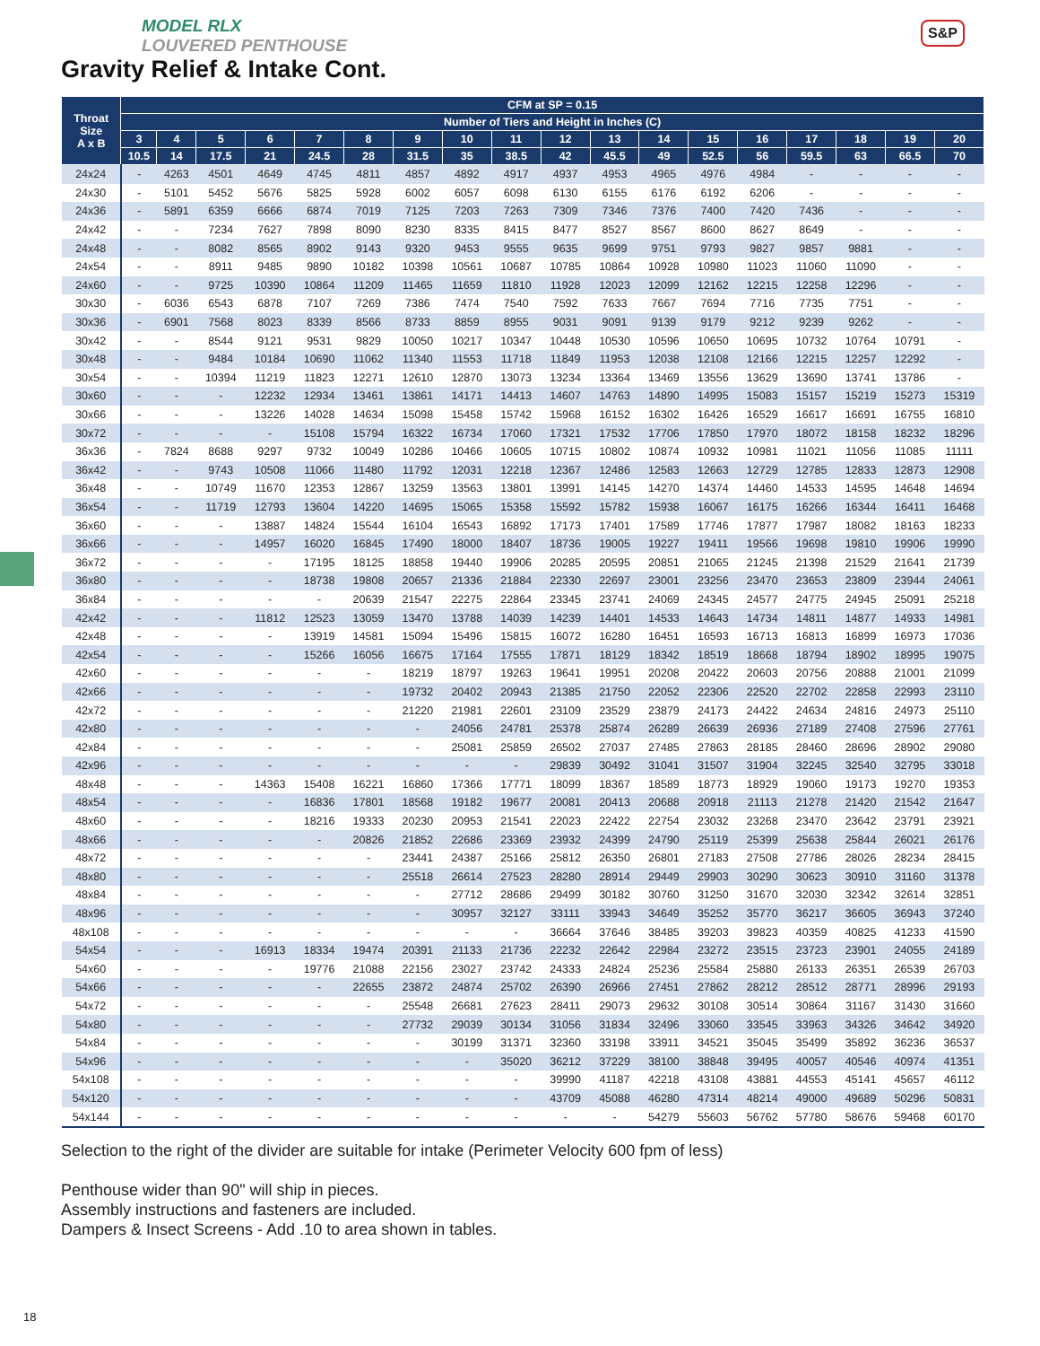MODEL RLX
LOUVERED PENTHOUSE
Gravity Relief & Intake Cont.
S&P
| Throat Size A x B | CFM at SP = 0.15 | | | | | | | | | | | | | | | | | |
| --- | --- | --- | --- | --- | --- | --- | --- | --- | --- | --- | --- | --- | --- | --- | --- | --- | --- | --- |
| | Number of Tiers and Height in Inches (C) | | | | | | | | | | | | | | | | | |
| | 3 | 4 | 5 | 6 | 7 | 8 | 9 | 10 | 11 | 12 | 13 | 14 | 15 | 16 | 17 | 18 | 19 | 20 |
| | 10.5 | 14 | 17.5 | 21 | 24.5 | 28 | 31.5 | 35 | 38.5 | 42 | 45.5 | 49 | 52.5 | 56 | 59.5 | 63 | 66.5 | 70 |
| 24x24 | - | 4263 | 4501 | 4649 | 4745 | 4811 | 4857 | 4892 | 4917 | 4937 | 4953 | 4965 | 4976 | 4984 | - | - | - | - |
| 24x30 | - | 5101 | 5452 | 5676 | 5825 | 5928 | 6002 | 6057 | 6098 | 6130 | 6155 | 6176 | 6192 | 6206 | - | - | - | - |
| 24x36 | - | 5891 | 6359 | 6666 | 6874 | 7019 | 7125 | 7203 | 7263 | 7309 | 7346 | 7376 | 7400 | 7420 | 7436 | - | - | - |
| 24x42 | - | - | 7234 | 7627 | 7898 | 8090 | 8230 | 8335 | 8415 | 8477 | 8527 | 8567 | 8600 | 8627 | 8649 | - | - | - |
| 24x48 | - | - | 8082 | 8565 | 8902 | 9143 | 9320 | 9453 | 9555 | 9635 | 9699 | 9751 | 9793 | 9827 | 9857 | 9881 | - | - |
| 24x54 | - | - | 8911 | 9485 | 9890 | 10182 | 10398 | 10561 | 10687 | 10785 | 10864 | 10928 | 10980 | 11023 | 11060 | 11090 | - | - |
| 24x60 | - | - | 9725 | 10390 | 10864 | 11209 | 11465 | 11659 | 11810 | 11928 | 12023 | 12099 | 12162 | 12215 | 12258 | 12296 | - | - |
| 30x30 | - | 6036 | 6543 | 6878 | 7107 | 7269 | 7386 | 7474 | 7540 | 7592 | 7633 | 7667 | 7694 | 7716 | 7735 | 7751 | - | - |
| 30x36 | - | 6901 | 7568 | 8023 | 8339 | 8566 | 8733 | 8859 | 8955 | 9031 | 9091 | 9139 | 9179 | 9212 | 9239 | 9262 | - | - |
| 30x42 | - | - | 8544 | 9121 | 9531 | 9829 | 10050 | 10217 | 10347 | 10448 | 10530 | 10596 | 10650 | 10695 | 10732 | 10764 | 10791 | - |
| 30x48 | - | - | 9484 | 10184 | 10690 | 11062 | 11340 | 11553 | 11718 | 11849 | 11953 | 12038 | 12108 | 12166 | 12215 | 12257 | 12292 | - |
| 30x54 | - | - | 10394 | 11219 | 11823 | 12271 | 12610 | 12870 | 13073 | 13234 | 13364 | 13469 | 13556 | 13629 | 13690 | 13741 | 13786 | - |
| 30x60 | - | - | - | 12232 | 12934 | 13461 | 13861 | 14171 | 14413 | 14607 | 14763 | 14890 | 14995 | 15083 | 15157 | 15219 | 15273 | 15319 |
| 30x66 | - | - | - | 13226 | 14028 | 14634 | 15098 | 15458 | 15742 | 15968 | 16152 | 16302 | 16426 | 16529 | 16617 | 16691 | 16755 | 16810 |
| 30x72 | - | - | - | - | 15108 | 15794 | 16322 | 16734 | 17060 | 17321 | 17532 | 17706 | 17850 | 17970 | 18072 | 18158 | 18232 | 18296 |
| 36x36 | - | 7824 | 8688 | 9297 | 9732 | 10049 | 10286 | 10466 | 10605 | 10715 | 10802 | 10874 | 10932 | 10981 | 11021 | 11056 | 11085 | 11111 |
| 36x42 | - | - | 9743 | 10508 | 11066 | 11480 | 11792 | 12031 | 12218 | 12367 | 12486 | 12583 | 12663 | 12729 | 12785 | 12833 | 12873 | 12908 |
| 36x48 | - | - | 10749 | 11670 | 12353 | 12867 | 13259 | 13563 | 13801 | 13991 | 14145 | 14270 | 14374 | 14460 | 14533 | 14595 | 14648 | 14694 |
| 36x54 | - | - | 11719 | 12793 | 13604 | 14220 | 14695 | 15065 | 15358 | 15592 | 15782 | 15938 | 16067 | 16175 | 16266 | 16344 | 16411 | 16468 |
| 36x60 | - | - | - | 13887 | 14824 | 15544 | 16104 | 16543 | 16892 | 17173 | 17401 | 17589 | 17746 | 17877 | 17987 | 18082 | 18163 | 18233 |
| 36x66 | - | - | - | 14957 | 16020 | 16845 | 17490 | 18000 | 18407 | 18736 | 19005 | 19227 | 19411 | 19566 | 19698 | 19810 | 19906 | 19990 |
| 36x72 | - | - | - | - | 17195 | 18125 | 18858 | 19440 | 19906 | 20285 | 20595 | 20851 | 21065 | 21245 | 21398 | 21529 | 21641 | 21739 |
| 36x80 | - | - | - | - | 18738 | 19808 | 20657 | 21336 | 21884 | 22330 | 22697 | 23001 | 23256 | 23470 | 23653 | 23809 | 23944 | 24061 |
| 36x84 | - | - | - | - | - | 20639 | 21547 | 22275 | 22864 | 23345 | 23741 | 24069 | 24345 | 24577 | 24775 | 24945 | 25091 | 25218 |
| 42x42 | - | - | - | 11812 | 12523 | 13059 | 13470 | 13788 | 14039 | 14239 | 14401 | 14533 | 14643 | 14734 | 14811 | 14877 | 14933 | 14981 |
| 42x48 | - | - | - | - | 13919 | 14581 | 15094 | 15496 | 15815 | 16072 | 16280 | 16451 | 16593 | 16713 | 16813 | 16899 | 16973 | 17036 |
| 42x54 | - | - | - | - | 15266 | 16056 | 16675 | 17164 | 17555 | 17871 | 18129 | 18342 | 18519 | 18668 | 18794 | 18902 | 18995 | 19075 |
| 42x60 | - | - | - | - | - | - | 18219 | 18797 | 19263 | 19641 | 19951 | 20208 | 20422 | 20603 | 20756 | 20888 | 21001 | 21099 |
| 42x66 | - | - | - | - | - | - | 19732 | 20402 | 20943 | 21385 | 21750 | 22052 | 22306 | 22520 | 22702 | 22858 | 22993 | 23110 |
| 42x72 | - | - | - | - | - | - | 21220 | 21981 | 22601 | 23109 | 23529 | 23879 | 24173 | 24422 | 24634 | 24816 | 24973 | 25110 |
| 42x80 | - | - | - | - | - | - | - | 24056 | 24781 | 25378 | 25874 | 26289 | 26639 | 26936 | 27189 | 27408 | 27596 | 27761 |
| 42x84 | - | - | - | - | - | - | - | 25081 | 25859 | 26502 | 27037 | 27485 | 27863 | 28185 | 28460 | 28696 | 28902 | 29080 |
| 42x96 | - | - | - | - | - | - | - | - | - | 29839 | 30492 | 31041 | 31507 | 31904 | 32245 | 32540 | 32795 | 33018 |
| 48x48 | - | - | - | 14363 | 15408 | 16221 | 16860 | 17366 | 17771 | 18099 | 18367 | 18589 | 18773 | 18929 | 19060 | 19173 | 19270 | 19353 |
| 48x54 | - | - | - | - | 16836 | 17801 | 18568 | 19182 | 19677 | 20081 | 20413 | 20688 | 20918 | 21113 | 21278 | 21420 | 21542 | 21647 |
| 48x60 | - | - | - | - | 18216 | 19333 | 20230 | 20953 | 21541 | 22023 | 22422 | 22754 | 23032 | 23268 | 23470 | 23642 | 23791 | 23921 |
| 48x66 | - | - | - | - | - | 20826 | 21852 | 22686 | 23369 | 23932 | 24399 | 24790 | 25119 | 25399 | 25638 | 25844 | 26021 | 26176 |
| 48x72 | - | - | - | - | - | - | 23441 | 24387 | 25166 | 25812 | 26350 | 26801 | 27183 | 27508 | 27786 | 28026 | 28234 | 28415 |
| 48x80 | - | - | - | - | - | - | 25518 | 26614 | 27523 | 28280 | 28914 | 29449 | 29903 | 30290 | 30623 | 30910 | 31160 | 31378 |
| 48x84 | - | - | - | - | - | - | - | 27712 | 28686 | 29499 | 30182 | 30760 | 31250 | 31670 | 32030 | 32342 | 32614 | 32851 |
| 48x96 | - | - | - | - | - | - | - | 30957 | 32127 | 33111 | 33943 | 34649 | 35252 | 35770 | 36217 | 36605 | 36943 | 37240 |
| 48x108 | - | - | - | - | - | - | - | - | - | 36664 | 37646 | 38485 | 39203 | 39823 | 40359 | 40825 | 41233 | 41590 |
| 54x54 | - | - | - | 16913 | 18334 | 19474 | 20391 | 21133 | 21736 | 22232 | 22642 | 22984 | 23272 | 23515 | 23723 | 23901 | 24055 | 24189 |
| 54x60 | - | - | - | - | 19776 | 21088 | 22156 | 23027 | 23742 | 24333 | 24824 | 25236 | 25584 | 25880 | 26133 | 26351 | 26539 | 26703 |
| 54x66 | - | - | - | - | - | 22655 | 23872 | 24874 | 25702 | 26390 | 26966 | 27451 | 27862 | 28212 | 28512 | 28771 | 28996 | 29193 |
| 54x72 | - | - | - | - | - | - | 25548 | 26681 | 27623 | 28411 | 29073 | 29632 | 30108 | 30514 | 30864 | 31167 | 31430 | 31660 |
| 54x80 | - | - | - | - | - | - | 27732 | 29039 | 30134 | 31056 | 31834 | 32496 | 33060 | 33545 | 33963 | 34326 | 34642 | 34920 |
| 54x84 | - | - | - | - | - | - | - | 30199 | 31371 | 32360 | 33198 | 33911 | 34521 | 35045 | 35499 | 35892 | 36236 | 36537 |
| 54x96 | - | - | - | - | - | - | - | - | 35020 | 36212 | 37229 | 38100 | 38848 | 39495 | 40057 | 40546 | 40974 | 41351 |
| 54x108 | - | - | - | - | - | - | - | - | - | 39990 | 41187 | 42218 | 43108 | 43881 | 44553 | 45141 | 45657 | 46112 |
| 54x120 | - | - | - | - | - | - | - | - | - | 43709 | 45088 | 46280 | 47314 | 48214 | 49000 | 49689 | 50296 | 50831 |
| 54x144 | - | - | - | - | - | - | - | - | - | - | - | 54279 | 55603 | 56762 | 57780 | 58676 | 59468 | 60170 |
Selection to the right of the divider are suitable for intake (Perimeter Velocity 600 fpm of less)
Penthouse wider than 90" will ship in pieces.
Assembly instructions and fasteners are included.
Dampers & Insect Screens - Add .10 to area shown in tables.
18